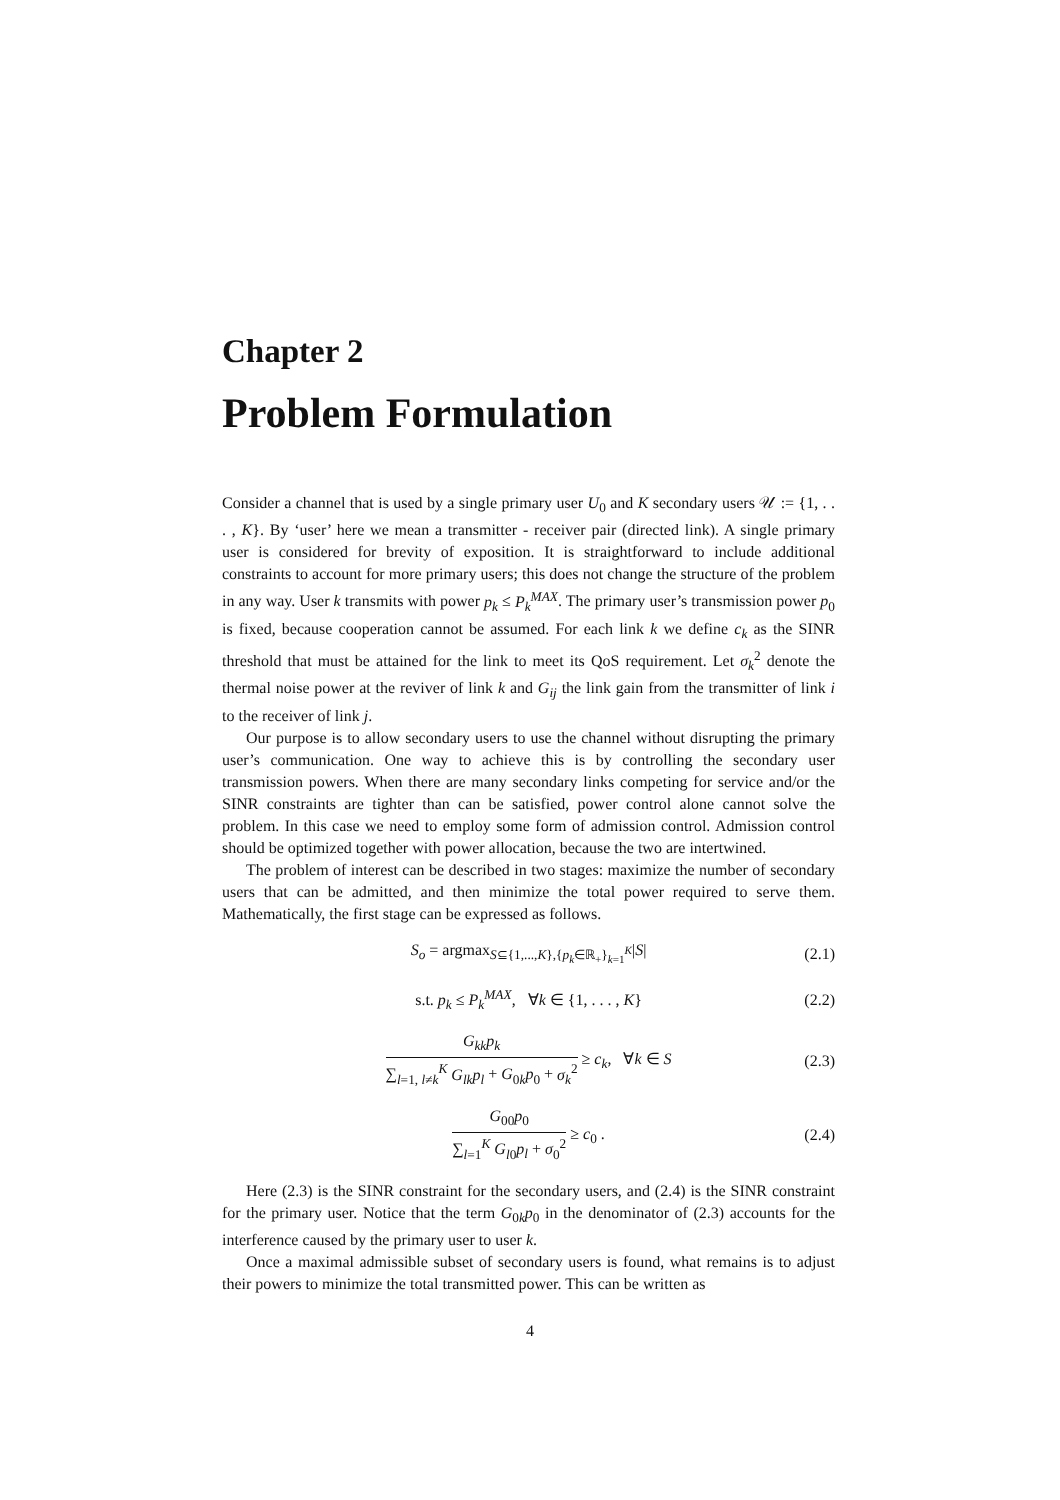Chapter 2
Problem Formulation
Consider a channel that is used by a single primary user U<sub>0</sub> and K secondary users 𝒰 := {1, . . . , K}. By ‘user’ here we mean a transmitter - receiver pair (directed link). A single primary user is considered for brevity of exposition. It is straightforward to include additional constraints to account for more primary users; this does not change the structure of the problem in any way. User k transmits with power p<sub>k</sub> ≤ P<sub>k</sub><sup>MAX</sup>. The primary user’s transmission power p<sub>0</sub> is fixed, because cooperation cannot be assumed. For each link k we define c<sub>k</sub> as the SINR threshold that must be attained for the link to meet its QoS requirement. Let σ<sub>k</sub><sup>2</sup> denote the thermal noise power at the reviver of link k and G<sub>ij</sub> the link gain from the transmitter of link i to the receiver of link j.
Our purpose is to allow secondary users to use the channel without disrupting the primary user’s communication. One way to achieve this is by controlling the secondary user transmission powers. When there are many secondary links competing for service and/or the SINR constraints are tighter than can be satisfied, power control alone cannot solve the problem. In this case we need to employ some form of admission control. Admission control should be optimized together with power allocation, because the two are intertwined.
The problem of interest can be described in two stages: maximize the number of secondary users that can be admitted, and then minimize the total power required to serve them. Mathematically, the first stage can be expressed as follows.
S<sub>o</sub> = argmax<sub>S⊆{1,...,K},{p<sub>k</sub>∈ℝ<sub>+</sub>}<sub>k=1</sub><sup>K</sup></sub>|S| (2.1)
s.t. p<sub>k</sub> ≤ P<sub>k</sub><sup>MAX</sup>, ∀k ∈ {1, . . . , K} (2.2)
G<sub>kk</sub>p<sub>k</sub> ∑<sub>l=1, l≠k</sub><sup>K</sup> G<sub>lk</sub>p<sub>l</sub> + G<sub>0k</sub>p<sub>0</sub> + σ<sub>k</sub><sup>2</sup> ≥ c<sub>k</sub>, ∀k ∈ S (2.3)
G<sub>00</sub>p<sub>0</sub> ∑<sub>l=1</sub><sup>K</sup> G<sub>l0</sub>p<sub>l</sub> + σ<sub>0</sub><sup>2</sup> ≥ c<sub>0</sub> . (2.4)
Here (2.3) is the SINR constraint for the secondary users, and (2.4) is the SINR constraint for the primary user. Notice that the term G<sub>0k</sub>p<sub>0</sub> in the denominator of (2.3) accounts for the interference caused by the primary user to user k.
Once a maximal admissible subset of secondary users is found, what remains is to adjust their powers to minimize the total transmitted power. This can be written as
4